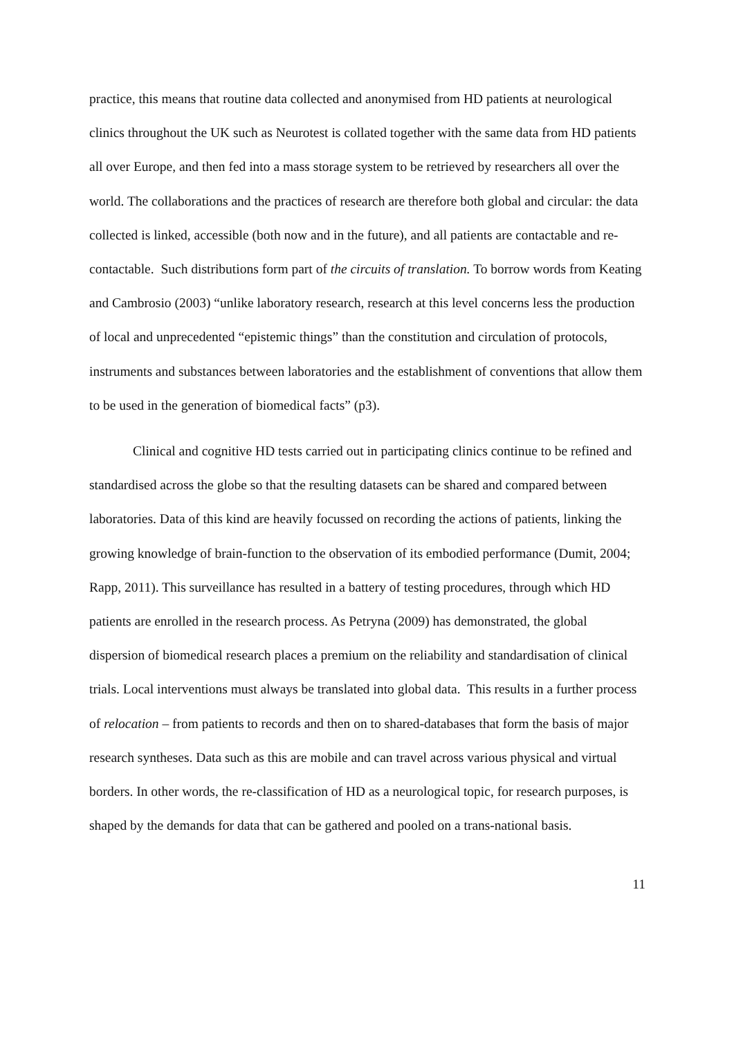practice, this means that routine data collected and anonymised from HD patients at neurological clinics throughout the UK such as Neurotest is collated together with the same data from HD patients all over Europe, and then fed into a mass storage system to be retrieved by researchers all over the world. The collaborations and the practices of research are therefore both global and circular: the data collected is linked, accessible (both now and in the future), and all patients are contactable and re-contactable. Such distributions form part of the circuits of translation. To borrow words from Keating and Cambrosio (2003) “unlike laboratory research, research at this level concerns less the production of local and unprecedented “epistemic things” than the constitution and circulation of protocols, instruments and substances between laboratories and the establishment of conventions that allow them to be used in the generation of biomedical facts” (p3).
Clinical and cognitive HD tests carried out in participating clinics continue to be refined and standardised across the globe so that the resulting datasets can be shared and compared between laboratories. Data of this kind are heavily focussed on recording the actions of patients, linking the growing knowledge of brain-function to the observation of its embodied performance (Dumit, 2004; Rapp, 2011). This surveillance has resulted in a battery of testing procedures, through which HD patients are enrolled in the research process. As Petryna (2009) has demonstrated, the global dispersion of biomedical research places a premium on the reliability and standardisation of clinical trials. Local interventions must always be translated into global data. This results in a further process of relocation – from patients to records and then on to shared-databases that form the basis of major research syntheses. Data such as this are mobile and can travel across various physical and virtual borders. In other words, the re-classification of HD as a neurological topic, for research purposes, is shaped by the demands for data that can be gathered and pooled on a trans-national basis.
11